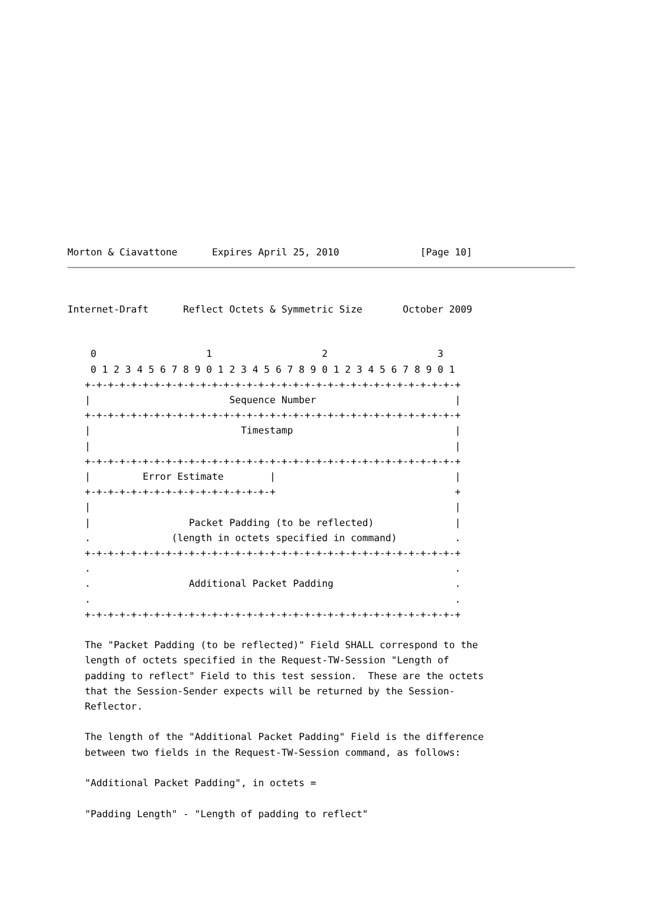Morton & Ciavattone      Expires April 25, 2010              [Page 10]
Internet-Draft      Reflect Octets & Symmetric Size       October 2009
    0                   1                   2                   3
    0 1 2 3 4 5 6 7 8 9 0 1 2 3 4 5 6 7 8 9 0 1 2 3 4 5 6 7 8 9 0 1
   +-+-+-+-+-+-+-+-+-+-+-+-+-+-+-+-+-+-+-+-+-+-+-+-+-+-+-+-+-+-+-+-+
   |                        Sequence Number                        |
   +-+-+-+-+-+-+-+-+-+-+-+-+-+-+-+-+-+-+-+-+-+-+-+-+-+-+-+-+-+-+-+-+
   |                          Timestamp                            |
   |                                                               |
   +-+-+-+-+-+-+-+-+-+-+-+-+-+-+-+-+-+-+-+-+-+-+-+-+-+-+-+-+-+-+-+-+
   |         Error Estimate        |                               |
   +-+-+-+-+-+-+-+-+-+-+-+-+-+-+-+-+                               +
   |                                                               |
   |                 Packet Padding (to be reflected)              |
   .              (length in octets specified in command)          .
   +-+-+-+-+-+-+-+-+-+-+-+-+-+-+-+-+-+-+-+-+-+-+-+-+-+-+-+-+-+-+-+-+
   .                                                               .
   .                 Additional Packet Padding                     .
   .                                                               .
   +-+-+-+-+-+-+-+-+-+-+-+-+-+-+-+-+-+-+-+-+-+-+-+-+-+-+-+-+-+-+-+-+

   The "Packet Padding (to be reflected)" Field SHALL correspond to the
   length of octets specified in the Request-TW-Session "Length of
   padding to reflect" Field to this test session.  These are the octets
   that the Session-Sender expects will be returned by the Session-
   Reflector.

   The length of the "Additional Packet Padding" Field is the difference
   between two fields in the Request-TW-Session command, as follows:

   "Additional Packet Padding", in octets =

   "Padding Length" - "Length of padding to reflect"